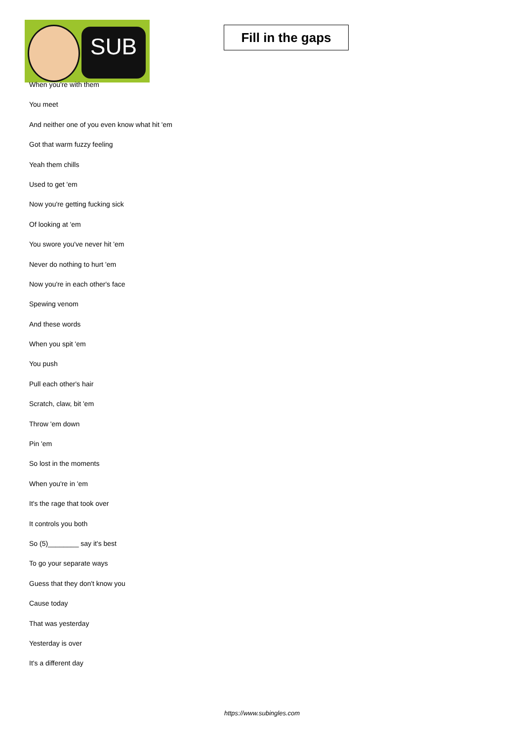SUB
Fill in the gaps
When you're with them
You meet
And neither one of you even know what hit 'em
Got that warm fuzzy feeling
Yeah them chills
Used to get 'em
Now you're getting fucking sick
Of looking at 'em
You swore you've never hit 'em
Never do nothing to hurt 'em
Now you're in each other's face
Spewing venom
And these words
When you spit 'em
You push
Pull each other's hair
Scratch, claw, bit 'em
Throw 'em down
Pin 'em
So lost in the moments
When you're in 'em
It's the rage that took over
It controls you both
So (5)________ say it's best
To go your separate ways
Guess that they don't know you
Cause today
That was yesterday
Yesterday is over
It's a different day
https://www.subingles.com